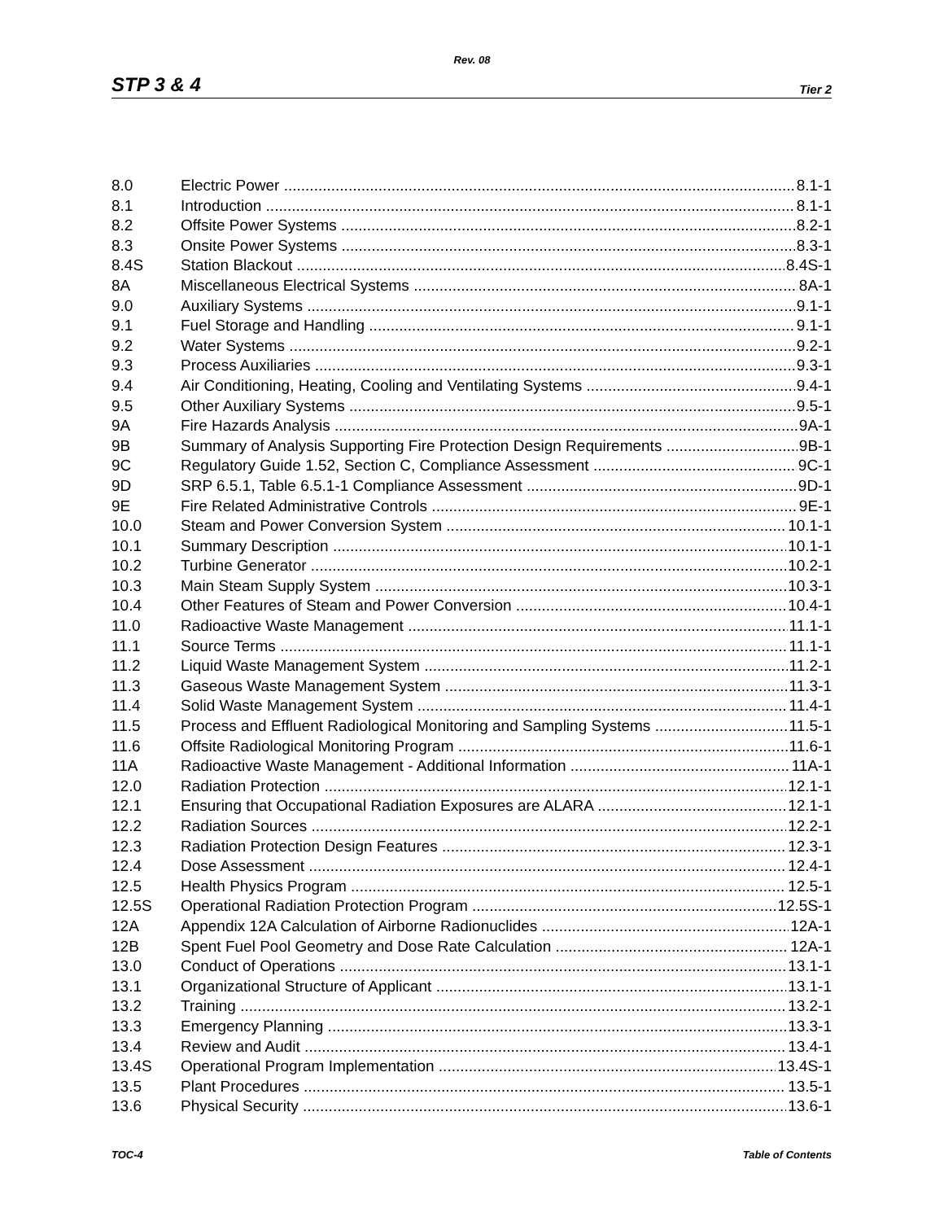Rev. 08
STP 3 & 4 Tier 2
8.0 Electric Power 8.1-1
8.1 Introduction 8.1-1
8.2 Offsite Power Systems 8.2-1
8.3 Onsite Power Systems 8.3-1
8.4S Station Blackout 8.4S-1
8A Miscellaneous Electrical Systems 8A-1
9.0 Auxiliary Systems 9.1-1
9.1 Fuel Storage and Handling 9.1-1
9.2 Water Systems 9.2-1
9.3 Process Auxiliaries 9.3-1
9.4 Air Conditioning, Heating, Cooling and Ventilating Systems 9.4-1
9.5 Other Auxiliary Systems 9.5-1
9A Fire Hazards Analysis 9A-1
9B Summary of Analysis Supporting Fire Protection Design Requirements 9B-1
9C Regulatory Guide 1.52, Section C, Compliance Assessment 9C-1
9D SRP 6.5.1, Table 6.5.1-1 Compliance Assessment 9D-1
9E Fire Related Administrative Controls 9E-1
10.0 Steam and Power Conversion System 10.1-1
10.1 Summary Description 10.1-1
10.2 Turbine Generator 10.2-1
10.3 Main Steam Supply System 10.3-1
10.4 Other Features of Steam and Power Conversion 10.4-1
11.0 Radioactive Waste Management 11.1-1
11.1 Source Terms 11.1-1
11.2 Liquid Waste Management System 11.2-1
11.3 Gaseous Waste Management System 11.3-1
11.4 Solid Waste Management System 11.4-1
11.5 Process and Effluent Radiological Monitoring and Sampling Systems 11.5-1
11.6 Offsite Radiological Monitoring Program 11.6-1
11A Radioactive Waste Management - Additional Information 11A-1
12.0 Radiation Protection 12.1-1
12.1 Ensuring that Occupational Radiation Exposures are ALARA 12.1-1
12.2 Radiation Sources 12.2-1
12.3 Radiation Protection Design Features 12.3-1
12.4 Dose Assessment 12.4-1
12.5 Health Physics Program 12.5-1
12.5S Operational Radiation Protection Program 12.5S-1
12A Appendix 12A Calculation of Airborne Radionuclides 12A-1
12B Spent Fuel Pool Geometry and Dose Rate Calculation 12A-1
13.0 Conduct of Operations 13.1-1
13.1 Organizational Structure of Applicant 13.1-1
13.2 Training 13.2-1
13.3 Emergency Planning 13.3-1
13.4 Review and Audit 13.4-1
13.4S Operational Program Implementation 13.4S-1
13.5 Plant Procedures 13.5-1
13.6 Physical Security 13.6-1
TOC-4 Table of Contents